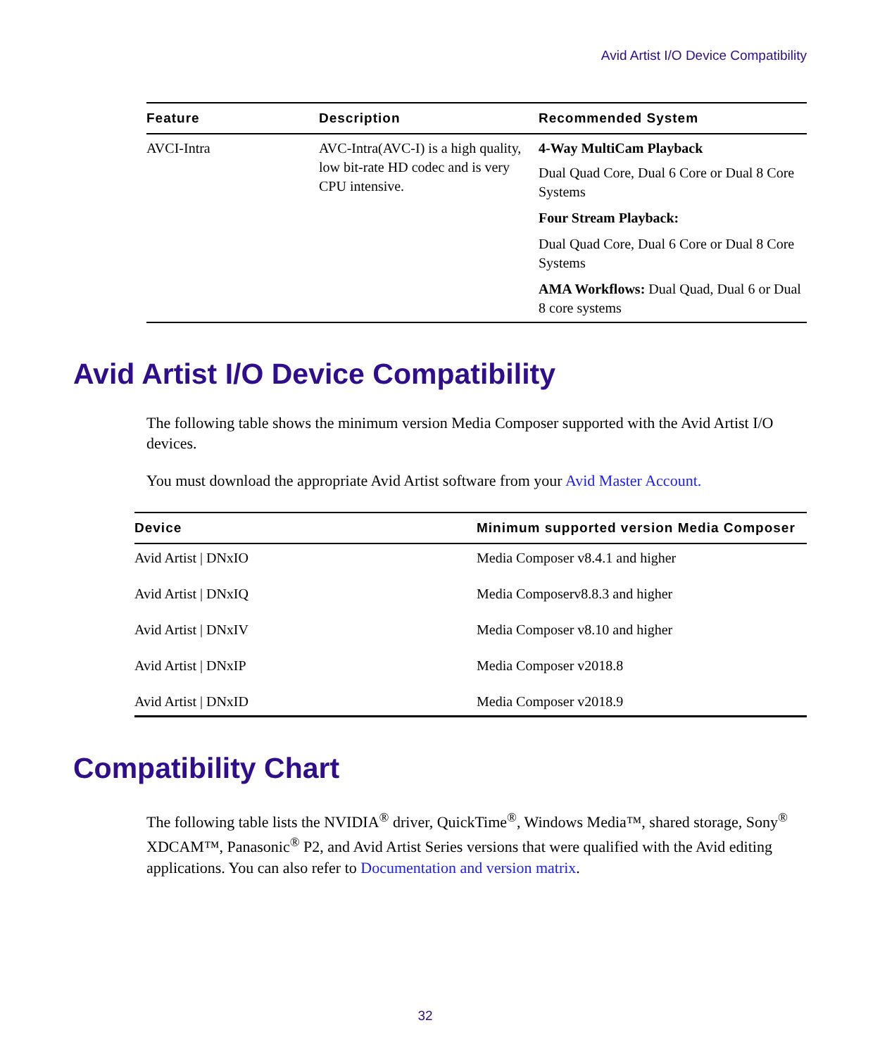Avid Artist I/O Device Compatibility
| Feature | Description | Recommended System |
| --- | --- | --- |
| AVCI-Intra | AVC-Intra(AVC-I) is a high quality, low bit-rate HD codec and is very CPU intensive. | 4-Way MultiCam Playback Dual Quad Core, Dual 6 Core or Dual 8 Core Systems Four Stream Playback: Dual Quad Core, Dual 6 Core or Dual 8 Core Systems AMA Workflows: Dual Quad, Dual 6 or Dual 8 core systems |
Avid Artist I/O Device Compatibility
The following table shows the minimum version Media Composer supported with the Avid Artist I/O devices.
You must download the appropriate Avid Artist software from your Avid Master Account.
| Device | Minimum supported version Media Composer |
| --- | --- |
| Avid Artist / DNxIO | Media Composer v8.4.1 and higher |
| Avid Artist / DNxIQ | Media Composerv8.8.3 and higher |
| Avid Artist / DNxIV | Media Composer v8.10 and higher |
| Avid Artist / DNxIP | Media Composer v2018.8 |
| Avid Artist / DNxID | Media Composer v2018.9 |
Compatibility Chart
The following table lists the NVIDIA<sup>®</sup> driver, QuickTime<sup>®</sup>, Windows Media™, shared storage, Sony<sup>®</sup> XDCAM™, Panasonic<sup>®</sup> P2, and Avid Artist Series versions that were qualified with the Avid editing applications. You can also refer to Documentation and version matrix.
32